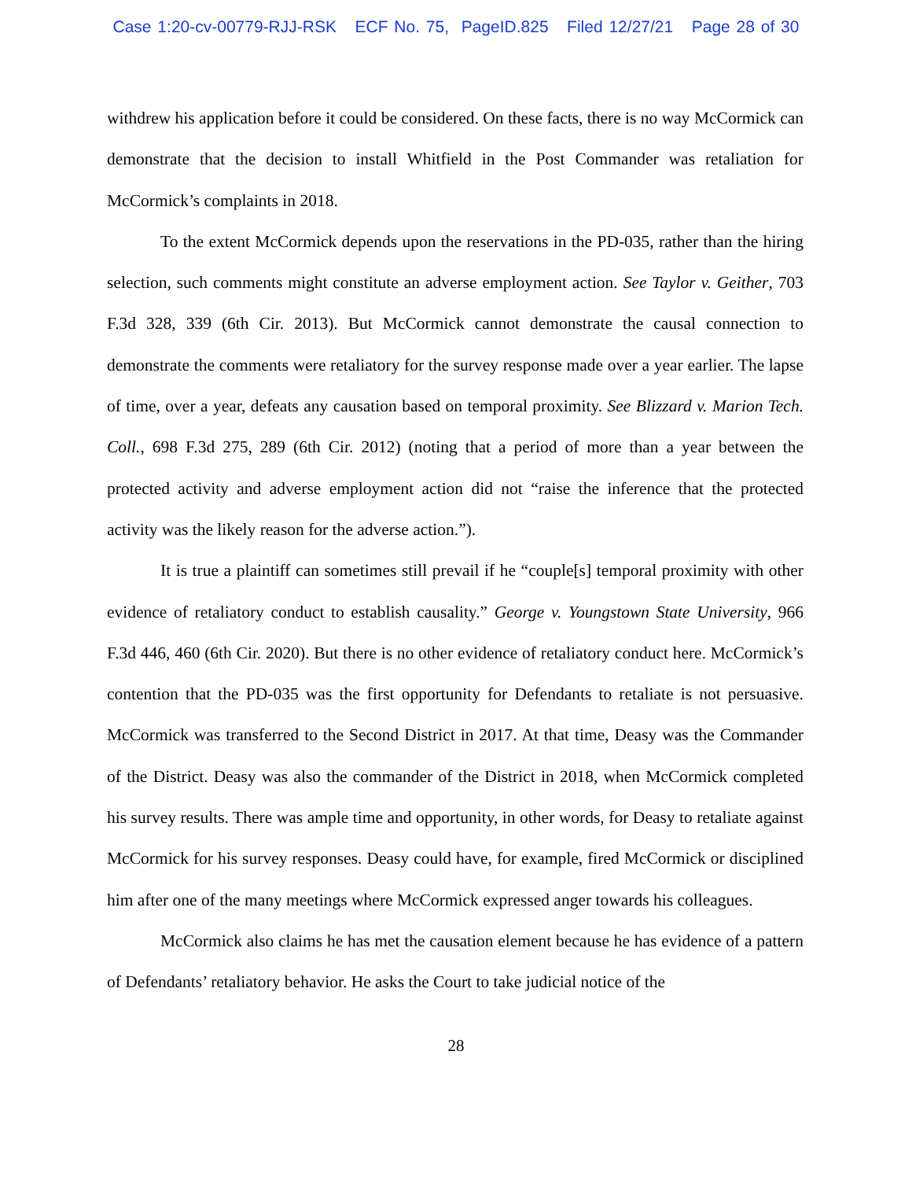Case 1:20-cv-00779-RJJ-RSK ECF No. 75, PageID.825 Filed 12/27/21 Page 28 of 30
withdrew his application before it could be considered. On these facts, there is no way McCormick can demonstrate that the decision to install Whitfield in the Post Commander was retaliation for McCormick’s complaints in 2018.
To the extent McCormick depends upon the reservations in the PD-035, rather than the hiring selection, such comments might constitute an adverse employment action. See Taylor v. Geither, 703 F.3d 328, 339 (6th Cir. 2013). But McCormick cannot demonstrate the causal connection to demonstrate the comments were retaliatory for the survey response made over a year earlier. The lapse of time, over a year, defeats any causation based on temporal proximity. See Blizzard v. Marion Tech. Coll., 698 F.3d 275, 289 (6th Cir. 2012) (noting that a period of more than a year between the protected activity and adverse employment action did not “raise the inference that the protected activity was the likely reason for the adverse action.”).
It is true a plaintiff can sometimes still prevail if he “couple[s] temporal proximity with other evidence of retaliatory conduct to establish causality.” George v. Youngstown State University, 966 F.3d 446, 460 (6th Cir. 2020). But there is no other evidence of retaliatory conduct here. McCormick’s contention that the PD-035 was the first opportunity for Defendants to retaliate is not persuasive. McCormick was transferred to the Second District in 2017. At that time, Deasy was the Commander of the District. Deasy was also the commander of the District in 2018, when McCormick completed his survey results. There was ample time and opportunity, in other words, for Deasy to retaliate against McCormick for his survey responses. Deasy could have, for example, fired McCormick or disciplined him after one of the many meetings where McCormick expressed anger towards his colleagues.
McCormick also claims he has met the causation element because he has evidence of a pattern of Defendants’ retaliatory behavior. He asks the Court to take judicial notice of the
28